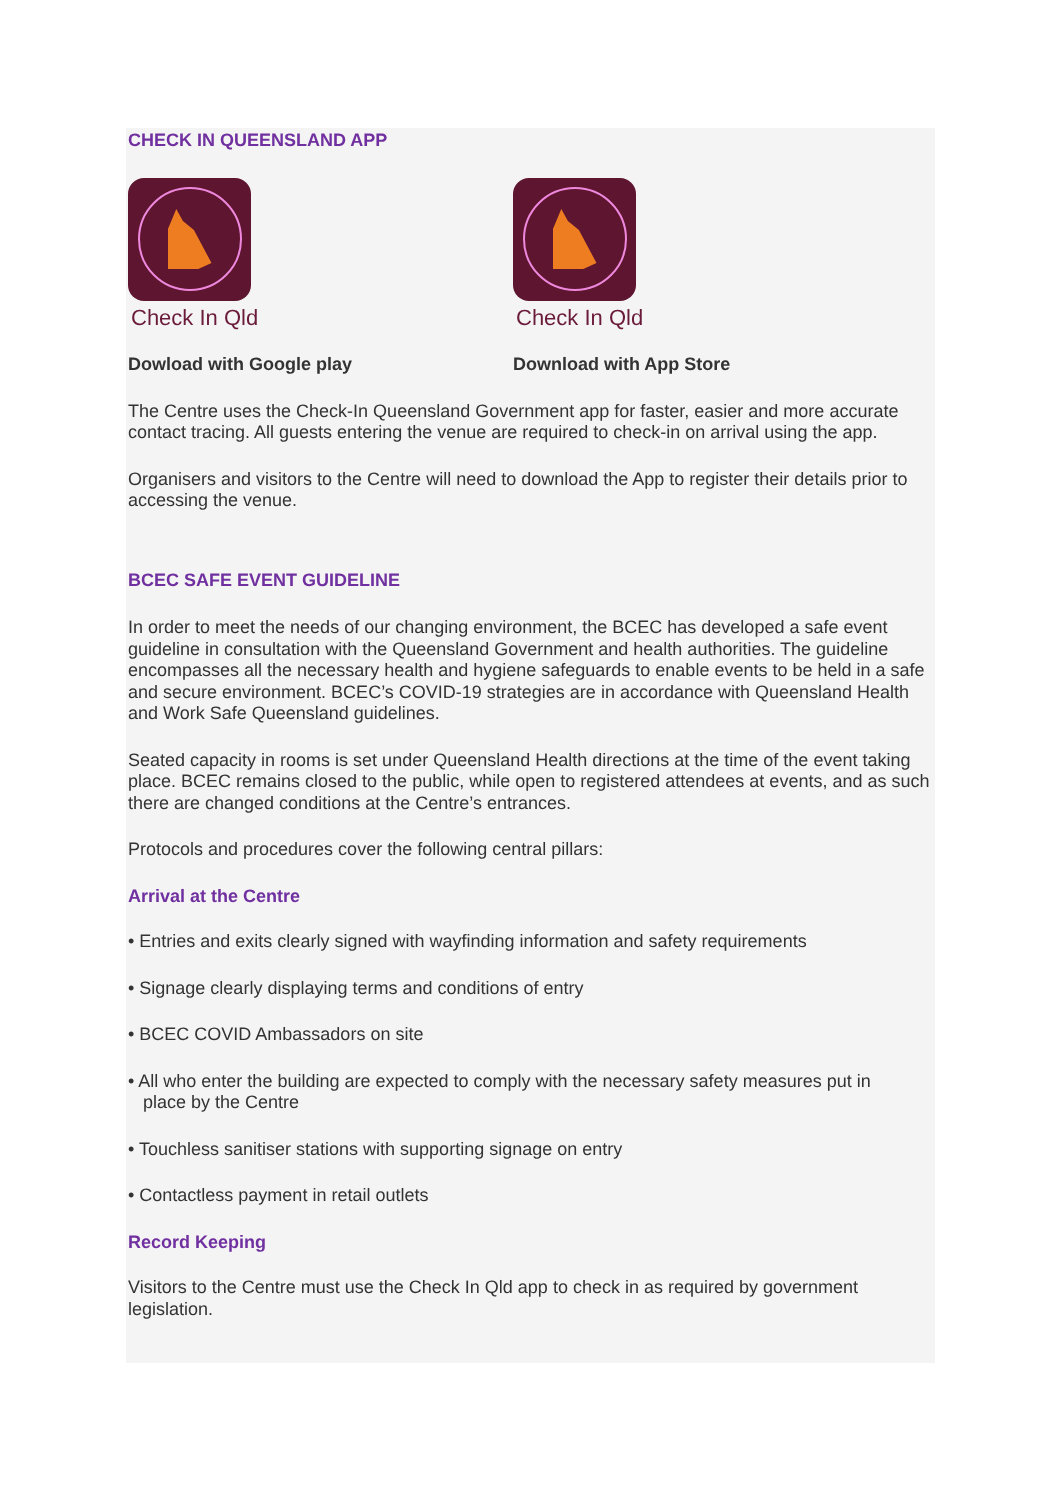CHECK IN QUEENSLAND APP
Check In Qld
Dowload with Google play
Check In Qld
Download with App Store
The Centre uses the Check-In Queensland Government app for faster, easier and more accurate contact tracing. All guests entering the venue are required to check-in on arrival using the app.
Organisers and visitors to the Centre will need to download the App to register their details prior to accessing the venue.
BCEC SAFE EVENT GUIDELINE
In order to meet the needs of our changing environment, the BCEC has developed a safe event guideline in consultation with the Queensland Government and health authorities. The guideline encompasses all the necessary health and hygiene safeguards to enable events to be held in a safe and secure environment. BCEC’s COVID-19 strategies are in accordance with Queensland Health and Work Safe Queensland guidelines.
Seated capacity in rooms is set under Queensland Health directions at the time of the event taking place. BCEC remains closed to the public, while open to registered attendees at events, and as such there are changed conditions at the Centre’s entrances.
Protocols and procedures cover the following central pillars:
Arrival at the Centre
• Entries and exits clearly signed with wayfinding information and safety requirements
• Signage clearly displaying terms and conditions of entry
• BCEC COVID Ambassadors on site
• All who enter the building are expected to comply with the necessary safety measures put in
place by the Centre
• Touchless sanitiser stations with supporting signage on entry
• Contactless payment in retail outlets
Record Keeping
Visitors to the Centre must use the Check In Qld app to check in as required by government legislation.